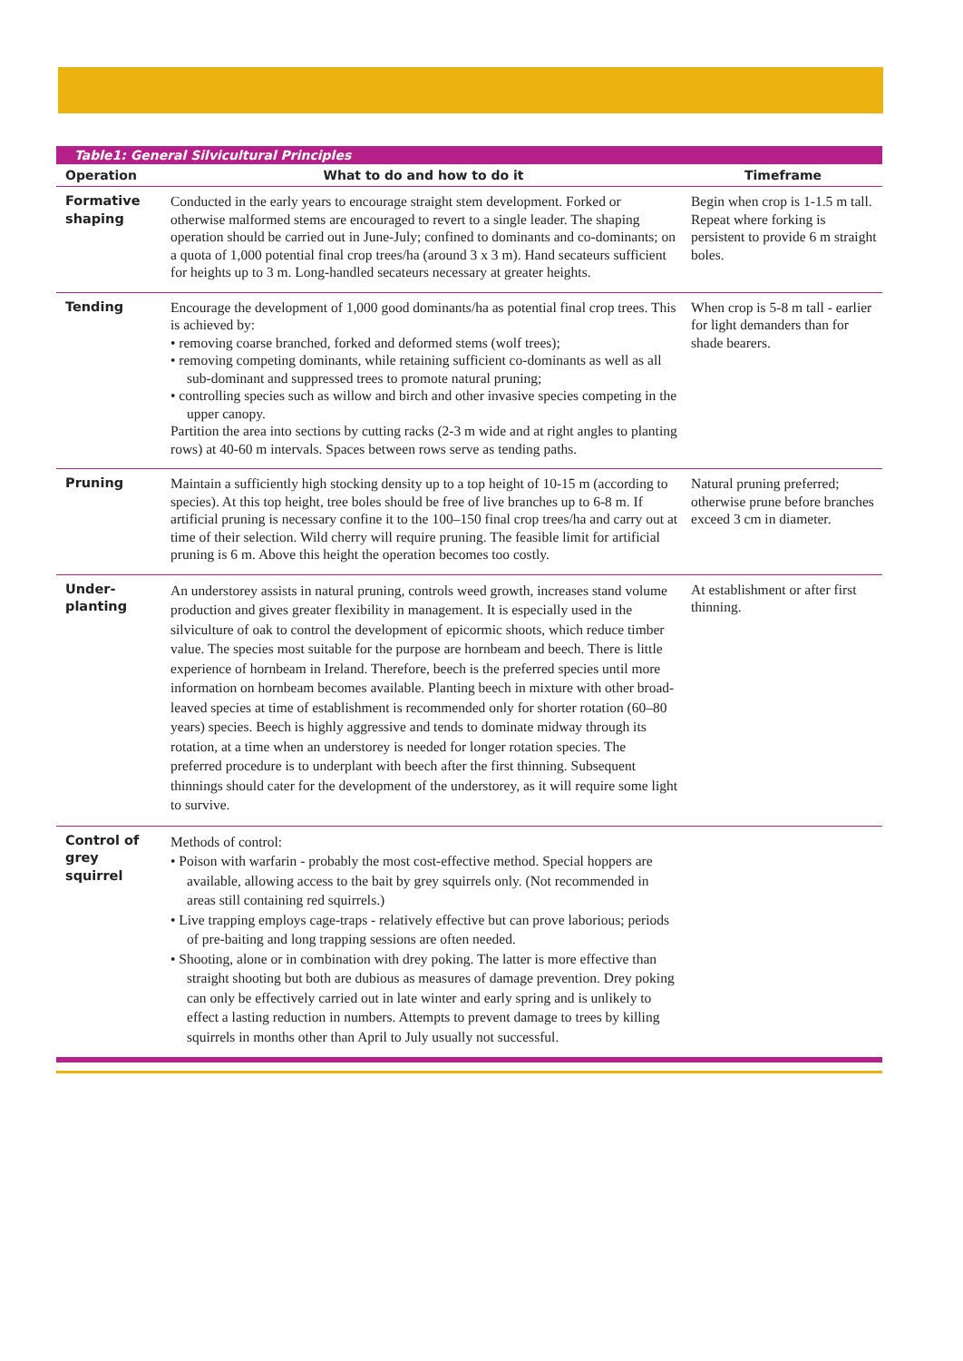Table1: General Silvicultural Principles
| Operation | What to do and how to do it | Timeframe |
| --- | --- | --- |
| Formative shaping | Conducted in the early years to encourage straight stem development. Forked or otherwise malformed stems are encouraged to revert to a single leader. The shaping operation should be carried out in June-July; confined to dominants and co-dominants; on a quota of 1,000 potential final crop trees/ha (around 3 x 3 m). Hand secateurs sufficient for heights up to 3 m. Long-handled secateurs necessary at greater heights. | Begin when crop is 1-1.5 m tall. Repeat where forking is persistent to provide 6 m straight boles. |
| Tending | Encourage the development of 1,000 good dominants/ha as potential final crop trees. This is achieved by: • removing coarse branched, forked and deformed stems (wolf trees); • removing competing dominants, while retaining sufficient co-dominants as well as all sub-dominant and suppressed trees to promote natural pruning; • controlling species such as willow and birch and other invasive species competing in the upper canopy. Partition the area into sections by cutting racks (2-3 m wide and at right angles to planting rows) at 40-60 m intervals. Spaces between rows serve as tending paths. | When crop is 5-8 m tall - earlier for light demanders than for shade bearers. |
| Pruning | Maintain a sufficiently high stocking density up to a top height of 10-15 m (according to species). At this top height, tree boles should be free of live branches up to 6-8 m. If artificial pruning is necessary confine it to the 100–150 final crop trees/ha and carry out at time of their selection. Wild cherry will require pruning. The feasible limit for artificial pruning is 6 m. Above this height the operation becomes too costly. | Natural pruning preferred; otherwise prune before branches exceed 3 cm in diameter. |
| Under-planting | An understorey assists in natural pruning, controls weed growth, increases stand volume production and gives greater flexibility in management. It is especially used in the silviculture of oak to control the development of epicormic shoots, which reduce timber value. The species most suitable for the purpose are hornbeam and beech. There is little experience of hornbeam in Ireland. Therefore, beech is the preferred species until more information on hornbeam becomes available. Planting beech in mixture with other broad-leaved species at time of establishment is recommended only for shorter rotation (60–80 years) species. Beech is highly aggressive and tends to dominate midway through its rotation, at a time when an understorey is needed for longer rotation species. The preferred procedure is to underplant with beech after the first thinning. Subsequent thinnings should cater for the development of the understorey, as it will require some light to survive. | At establishment or after first thinning. |
| Control of grey squirrel | Methods of control: • Poison with warfarin - probably the most cost-effective method. Special hoppers are available, allowing access to the bait by grey squirrels only. (Not recommended in areas still containing red squirrels.) • Live trapping employs cage-traps - relatively effective but can prove laborious; periods of pre-baiting and long trapping sessions are often needed. • Shooting, alone or in combination with drey poking. The latter is more effective than straight shooting but both are dubious as measures of damage prevention. Drey poking can only be effectively carried out in late winter and early spring and is unlikely to effect a lasting reduction in numbers. Attempts to prevent damage to trees by killing squirrels in months other than April to July usually not successful. | |